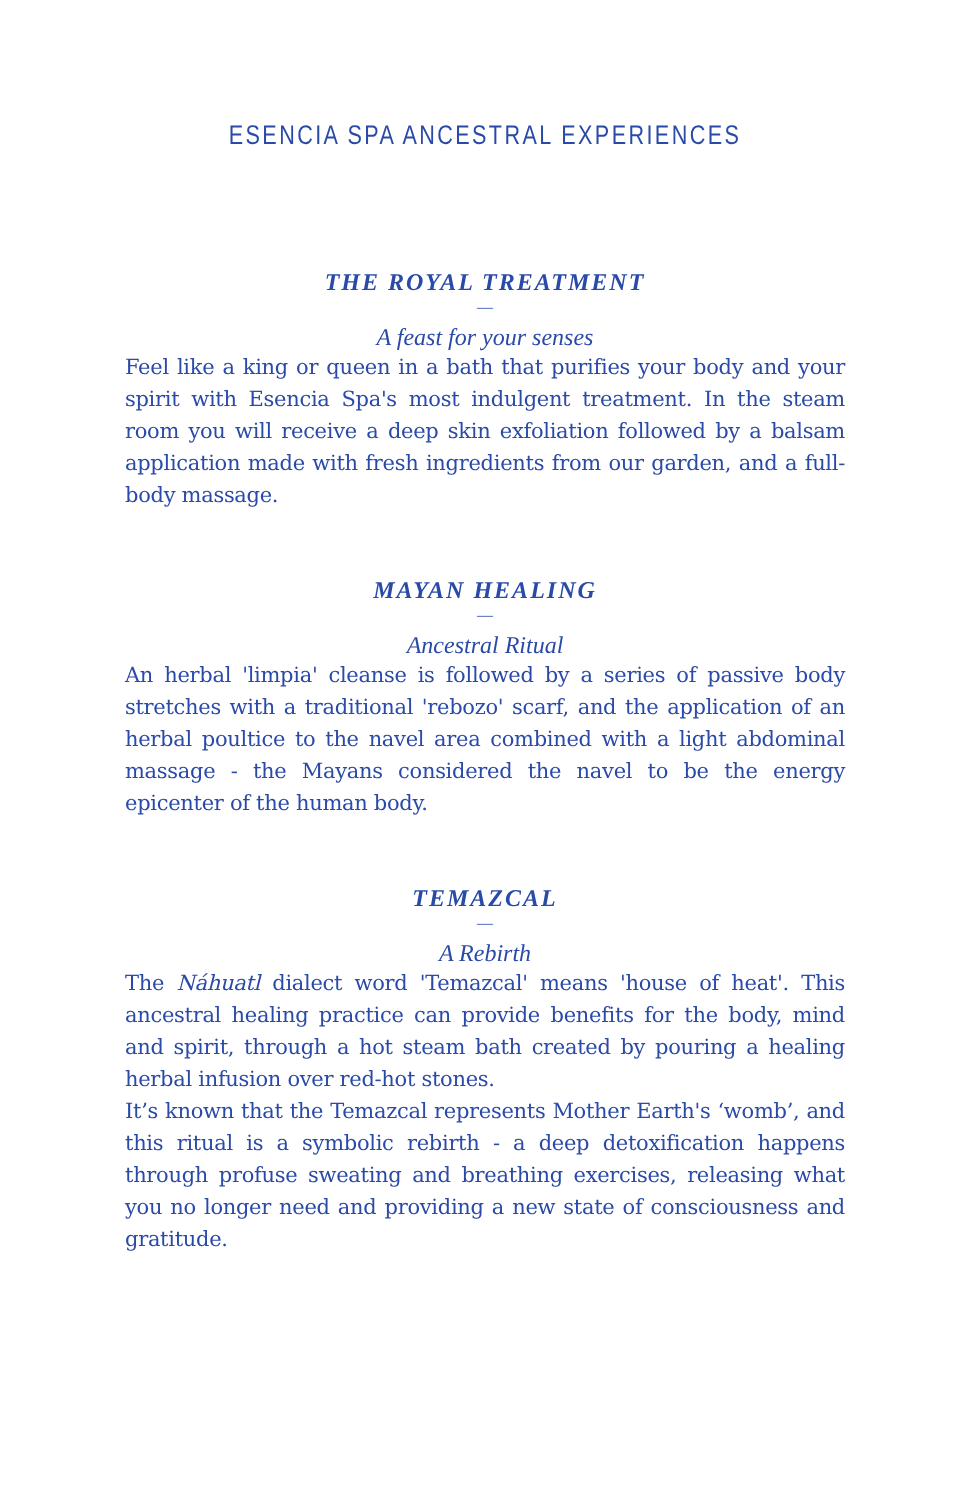ESENCIA SPA ANCESTRAL EXPERIENCES
THE ROYAL TREATMENT
—
A feast for your senses
Feel like a king or queen in a bath that purifies your body and your spirit with Esencia Spa's most indulgent treatment. In the steam room you will receive a deep skin exfoliation followed by a balsam application made with fresh ingredients from our garden, and a full-body massage.
MAYAN HEALING
—
Ancestral Ritual
An herbal 'limpia' cleanse is followed by a series of passive body stretches with a traditional 'rebozo' scarf, and the application of an herbal poultice to the navel area combined with a light abdominal massage - the Mayans considered the navel to be the energy epicenter of the human body.
TEMAZCAL
—
A Rebirth
The Náhuatl dialect word 'Temazcal' means 'house of heat'. This ancestral healing practice can provide benefits for the body, mind and spirit, through a hot steam bath created by pouring a healing herbal infusion over red-hot stones.
It’s known that the Temazcal represents Mother Earth's ‘womb’, and this ritual is a symbolic rebirth - a deep detoxification happens through profuse sweating and breathing exercises, releasing what you no longer need and providing a new state of consciousness and gratitude.